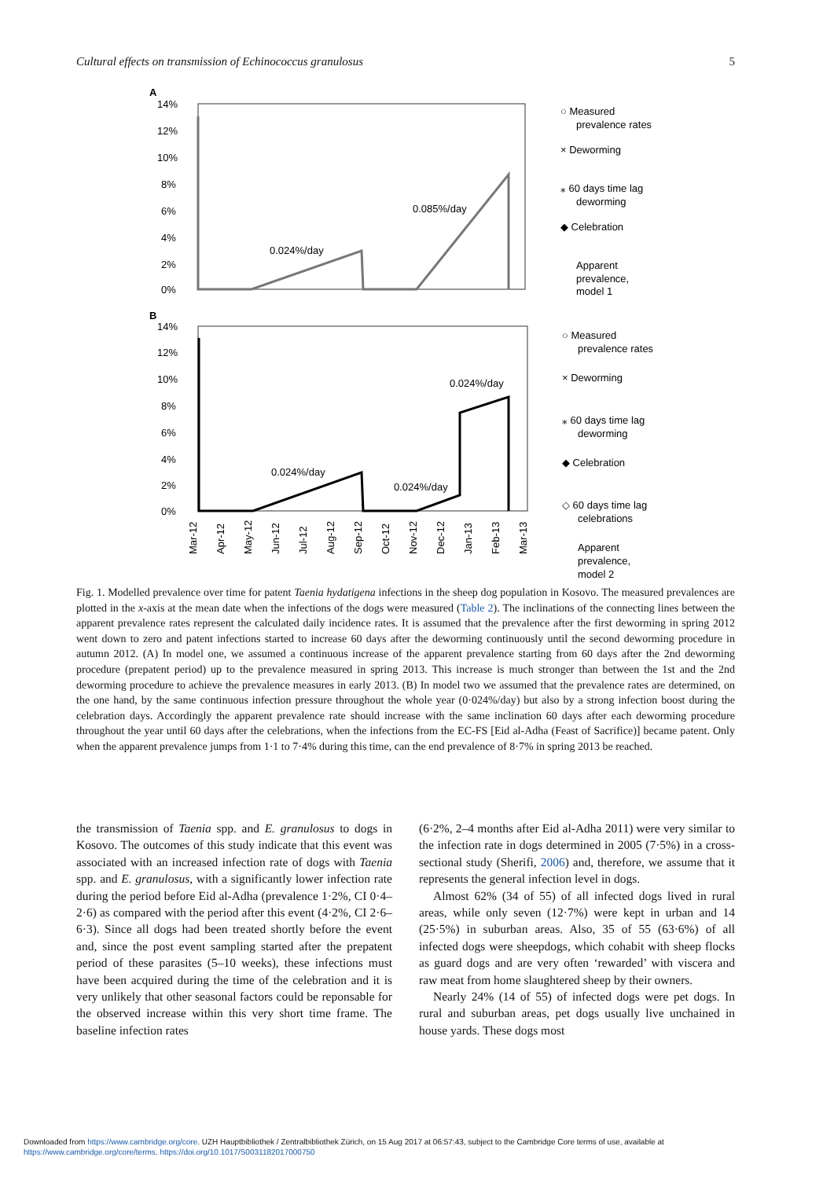Cultural effects on transmission of Echinococcus granulosus 5
A
14%
12%
10%
8%
6%
4%
2%
0%
0.024%/day
0.085%/day
○ Measured
prevalence rates
× Deworming
⁎ 60 days time lag
deworming
◆ Celebration
Apparent
prevalence,
model 1
B
14%
12%
10%
8%
6%
4%
2%
0%
0.024%/day
0.024%/day
0.024%/day
○ Measured
prevalence rates
× Deworming
⁎ 60 days time lag
deworming
◆ Celebration
◇ 60 days time lag
celebrations
Apparent
prevalence,
model 2
Mar-12
Apr-12
May-12
Jun-12
Jul-12
Aug-12
Sep-12
Oct-12
Nov-12
Dec-12
Jan-13
Feb-13
Mar-13
Fig. 1. Modelled prevalence over time for patent Taenia hydatigena infections in the sheep dog population in Kosovo. The measured prevalences are plotted in the x-axis at the mean date when the infections of the dogs were measured (Table 2). The inclinations of the connecting lines between the apparent prevalence rates represent the calculated daily incidence rates. It is assumed that the prevalence after the first deworming in spring 2012 went down to zero and patent infections started to increase 60 days after the deworming continuously until the second deworming procedure in autumn 2012. (A) In model one, we assumed a continuous increase of the apparent prevalence starting from 60 days after the 2nd deworming procedure (prepatent period) up to the prevalence measured in spring 2013. This increase is much stronger than between the 1st and the 2nd deworming procedure to achieve the prevalence measures in early 2013. (B) In model two we assumed that the prevalence rates are determined, on the one hand, by the same continuous infection pressure throughout the whole year (0·024%/day) but also by a strong infection boost during the celebration days. Accordingly the apparent prevalence rate should increase with the same inclination 60 days after each deworming procedure throughout the year until 60 days after the celebrations, when the infections from the EC-FS [Eid al-Adha (Feast of Sacrifice)] became patent. Only when the apparent prevalence jumps from 1·1 to 7·4% during this time, can the end prevalence of 8·7% in spring 2013 be reached.
the transmission of Taenia spp. and E. granulosus to dogs in Kosovo. The outcomes of this study indicate that this event was associated with an increased infection rate of dogs with Taenia spp. and E. granulosus, with a significantly lower infection rate during the period before Eid al-Adha (prevalence 1·2%, CI 0·4–2·6) as compared with the period after this event (4·2%, CI 2·6–6·3). Since all dogs had been treated shortly before the event and, since the post event sampling started after the prepatent period of these parasites (5–10 weeks), these infections must have been acquired during the time of the celebration and it is very unlikely that other seasonal factors could be reponsable for the observed increase within this very short time frame. The baseline infection rates
(6·2%, 2–4 months after Eid al-Adha 2011) were very similar to the infection rate in dogs determined in 2005 (7·5%) in a cross-sectional study (Sherifi, 2006) and, therefore, we assume that it represents the general infection level in dogs.
Almost 62% (34 of 55) of all infected dogs lived in rural areas, while only seven (12·7%) were kept in urban and 14 (25·5%) in suburban areas. Also, 35 of 55 (63·6%) of all infected dogs were sheepdogs, which cohabit with sheep flocks as guard dogs and are very often ‘rewarded’ with viscera and raw meat from home slaughtered sheep by their owners.
Nearly 24% (14 of 55) of infected dogs were pet dogs. In rural and suburban areas, pet dogs usually live unchained in house yards. These dogs most
Downloaded from https://www.cambridge.org/core. UZH Hauptbibliothek / Zentralbibliothek Zürich, on 15 Aug 2017 at 06:57:43, subject to the Cambridge Core terms of use, available at
https://www.cambridge.org/core/terms. https://doi.org/10.1017/S0031182017000750